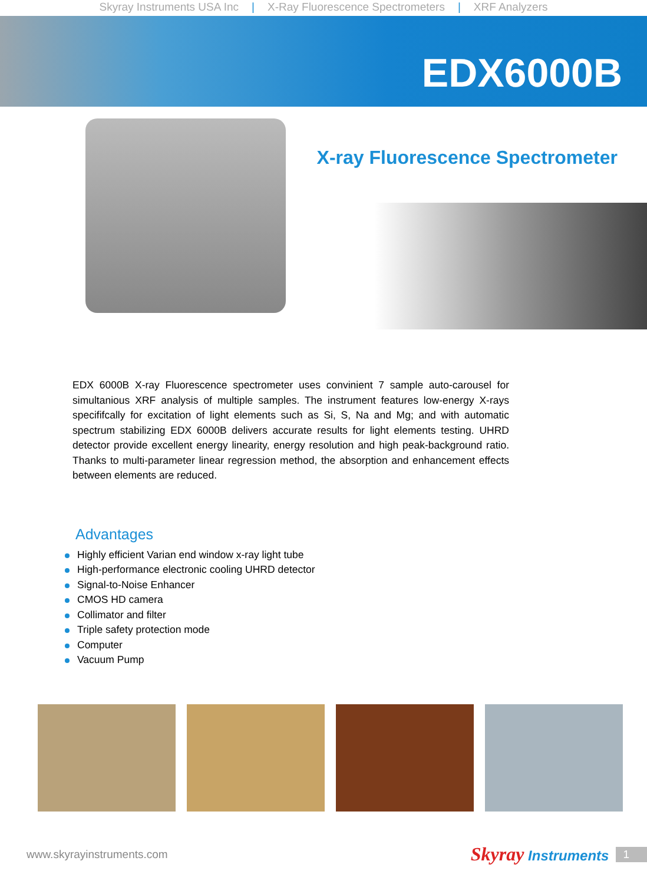Skyray Instruments USA Inc | X-Ray Fluorescence Spectrometers | XRF Analyzers
EDX6000B
X-ray Fluorescence Spectrometer
EDX 6000B X-ray Fluorescence spectrometer uses convinient 7 sample auto-carousel for simultanious XRF analysis of multiple samples. The instrument features low-energy X-rays specififcally for excitation of light elements such as Si, S, Na and Mg; and with automatic spectrum stabilizing EDX 6000B delivers accurate results for light elements testing. UHRD detector provide excellent energy linearity, energy resolution and high peak-background ratio. Thanks to multi-parameter linear regression method, the absorption and enhancement effects between elements are reduced.
Advantages
Highly efficient Varian end window x-ray light tube
High-performance electronic cooling UHRD detector
Signal-to-Noise Enhancer
CMOS HD camera
Collimator and filter
Triple safety protection mode
Computer
Vacuum Pump
www.skyrayinstruments.com Skyray Instruments 1